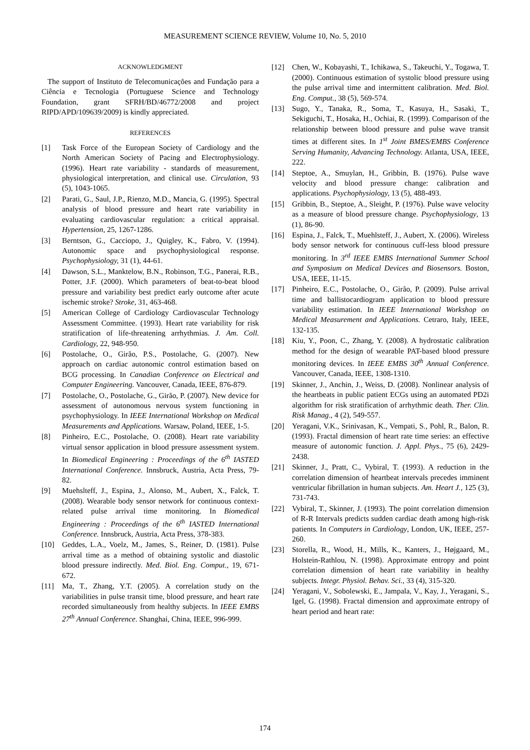MEASUREMENT SCIENCE REVIEW, Volume 10, No. 5, 2010
ACKNOWLEDGMENT
The support of Instituto de Telecomunicações and Fundação para a Ciência e Tecnologia (Portuguese Science and Technology Foundation, grant SFRH/BD/46772/2008 and project RIPD/APD/109639/2009) is kindly appreciated.
REFERENCES
[1] Task Force of the European Society of Cardiology and the North American Society of Pacing and Electrophysiology. (1996). Heart rate variability - standards of measurement, physiological interpretation, and clinical use. Circulation, 93 (5), 1043-1065.
[2] Parati, G., Saul, J.P., Rienzo, M.D., Mancia, G. (1995). Spectral analysis of blood pressure and heart rate variability in evaluating cardiovascular regulation: a critical appraisal. Hypertension, 25, 1267-1286.
[3] Berntson, G., Cacciopo, J., Quigley, K., Fabro, V. (1994). Autonomic space and psychophysiological response. Psychophysiology, 31 (1), 44-61.
[4] Dawson, S.L., Manktelow, B.N., Robinson, T.G., Panerai, R.B., Potter, J.F. (2000). Which parameters of beat-to-beat blood pressure and variability best predict early outcome after acute ischemic stroke? Stroke, 31, 463-468.
[5] American College of Cardiology Cardiovascular Technology Assessment Committee. (1993). Heart rate variability for risk stratification of life-threatening arrhythmias. J. Am. Coll. Cardiology, 22, 948-950.
[6] Postolache, O., Girão, P.S., Postolache, G. (2007). New approach on cardiac autonomic control estimation based on BCG processing. In Canadian Conference on Electrical and Computer Engineering. Vancouver, Canada, IEEE, 876-879.
[7] Postolache, O., Postolache, G., Girão, P. (2007). New device for assessment of autonomous nervous system functioning in psychophysiology. In IEEE International Workshop on Medical Measurements and Applications. Warsaw, Poland, IEEE, 1-5.
[8] Pinheiro, E.C., Postolache, O. (2008). Heart rate variability virtual sensor application in blood pressure assessment system. In Biomedical Engineering : Proceedings of the 6<sup>th</sup> IASTED International Conference. Innsbruck, Austria, Acta Press, 79-82.
[9] Muehslteff, J., Espina, J., Alonso, M., Aubert, X., Falck, T. (2008). Wearable body sensor network for continuous context-related pulse arrival time monitoring. In Biomedical Engineering : Proceedings of the 6<sup>th</sup> IASTED International Conference. Innsbruck, Austria, Acta Press, 378-383.
[10] Geddes, L.A., Voelz, M., James, S., Reiner, D. (1981). Pulse arrival time as a method of obtaining systolic and diastolic blood pressure indirectly. Med. Biol. Eng. Comput., 19, 671-672.
[11] Ma, T., Zhang, Y.T. (2005). A correlation study on the variabilities in pulse transit time, blood pressure, and heart rate recorded simultaneously from healthy subjects. In IEEE EMBS 27<sup>th</sup> Annual Conference. Shanghai, China, IEEE, 996-999.
[12] Chen, W., Kobayashi, T., Ichikawa, S., Takeuchi, Y., Togawa, T. (2000). Continuous estimation of systolic blood pressure using the pulse arrival time and intermittent calibration. Med. Biol. Eng. Comput., 38 (5), 569-574.
[13] Sugo, Y., Tanaka, R., Soma, T., Kasuya, H., Sasaki, T., Sekiguchi, T., Hosaka, H., Ochiai, R. (1999). Comparison of the relationship between blood pressure and pulse wave transit times at different sites. In 1<sup>st</sup> Joint BMES/EMBS Conference Serving Humanity, Advancing Technology. Atlanta, USA, IEEE, 222.
[14] Steptoe, A., Smuylan, H., Gribbin, B. (1976). Pulse wave velocity and blood pressure change: calibration and applications. Psychophysiology, 13 (5), 488-493.
[15] Gribbin, B., Steptoe, A., Sleight, P. (1976). Pulse wave velocity as a measure of blood pressure change. Psychophysiology, 13 (1), 86-90.
[16] Espina, J., Falck, T., Muehlsteff, J., Aubert, X. (2006). Wireless body sensor network for continuous cuff-less blood pressure monitoring. In 3<sup>rd</sup> IEEE EMBS International Summer School and Symposium on Medical Devices and Biosensors. Boston, USA, IEEE, 11-15.
[17] Pinheiro, E.C., Postolache, O., Girão, P. (2009). Pulse arrival time and ballistocardiogram application to blood pressure variability estimation. In IEEE International Workshop on Medical Measurement and Applications. Cetraro, Italy, IEEE, 132-135.
[18] Kiu, Y., Poon, C., Zhang, Y. (2008). A hydrostatic calibration method for the design of wearable PAT-based blood pressure monitoring devices. In IEEE EMBS 30<sup>th</sup> Annual Conference. Vancouver, Canada, IEEE, 1308-1310.
[19] Skinner, J., Anchin, J., Weiss, D. (2008). Nonlinear analysis of the heartbeats in public patient ECGs using an automated PD2i algorithm for risk stratification of arrhythmic death. Ther. Clin. Risk Manag., 4 (2), 549-557.
[20] Yeragani, V.K., Srinivasan, K., Vempati, S., Pohl, R., Balon, R. (1993). Fractal dimension of heart rate time series: an effective measure of autonomic function. J. Appl. Phys., 75 (6), 2429-2438.
[21] Skinner, J., Pratt, C., Vybiral, T. (1993). A reduction in the correlation dimension of heartbeat intervals precedes imminent ventricular fibrillation in human subjects. Am. Heart J., 125 (3), 731-743.
[22] Vybiral, T., Skinner, J. (1993). The point correlation dimension of R-R Intervals predicts sudden cardiac death among high-risk patients. In Computers in Cardiology, London, UK, IEEE, 257-260.
[23] Storella, R., Wood, H., Mills, K., Kanters, J., Højgaard, M., Holstein-Rathlou, N. (1998). Approximate entropy and point correlation dimension of heart rate variability in healthy subjects. Integr. Physiol. Behav. Sci., 33 (4), 315-320.
[24] Yeragani, V., Sobolewski, E., Jampala, V., Kay, J., Yeragani, S., Igel, G. (1998). Fractal dimension and approximate entropy of heart period and heart rate:
174